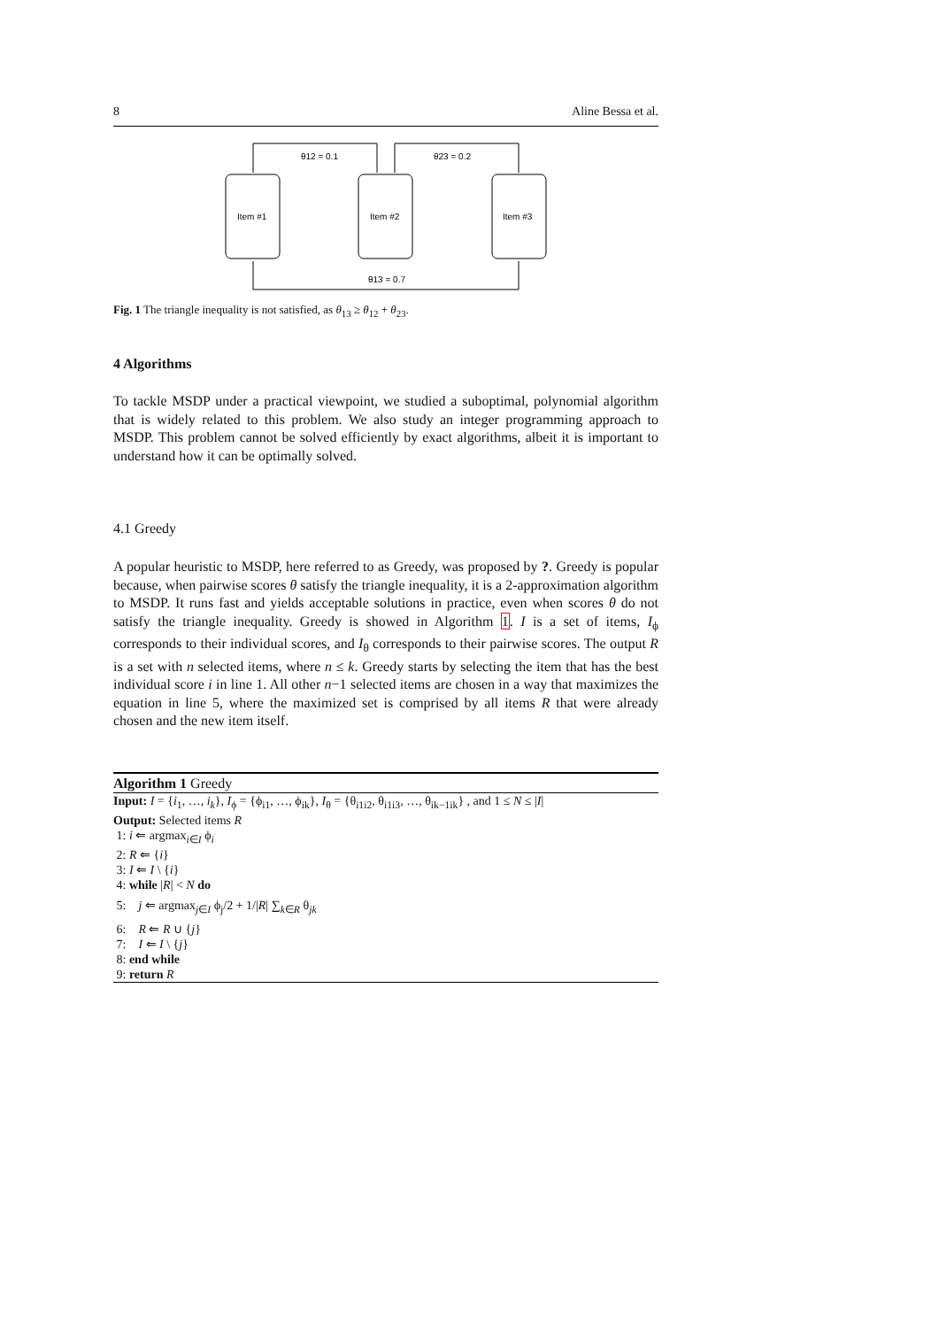8 Aline Bessa et al.
Item #1
Item #2
Item #3
θ12 = 0.1
θ23 = 0.2
θ13 = 0.7
Fig. 1 The triangle inequality is not satisfied, as θ<sub>13</sub> ≥ θ<sub>12</sub> + θ<sub>23</sub>.
4 Algorithms
To tackle MSDP under a practical viewpoint, we studied a suboptimal, polynomial algorithm that is widely related to this problem. We also study an integer programming approach to MSDP. This problem cannot be solved efficiently by exact algorithms, albeit it is important to understand how it can be optimally solved.
4.1 Greedy
A popular heuristic to MSDP, here referred to as Greedy, was proposed by ?. Greedy is popular because, when pairwise scores θ satisfy the triangle inequality, it is a 2-approximation algorithm to MSDP. It runs fast and yields acceptable solutions in practice, even when scores θ do not satisfy the triangle inequality. Greedy is showed in Algorithm 1. I is a set of items, I<sub>ϕ</sub> corresponds to their individual scores, and I<sub>θ</sub> corresponds to their pairwise scores. The output R is a set with n selected items, where n ≤ k. Greedy starts by selecting the item that has the best individual score i in line 1. All other n−1 selected items are chosen in a way that maximizes the equation in line 5, where the maximized set is comprised by all items R that were already chosen and the new item itself.
Algorithm 1 Greedy
Input: I = {i<sub>1</sub>, …, i<sub>k</sub>}, I<sub>ϕ</sub> = {ϕ<sub>i1</sub>, …, ϕ<sub>ik</sub>}, I<sub>θ</sub> = {θ<sub>i1i2</sub>, θ<sub>i1i3</sub>, …, θ<sub>ik−1ik</sub>} , and 1 ≤ N ≤ |I|
Output: Selected items R
1: i ⇐ argmax<sub>i∈I</sub> ϕ<sub>i</sub>
2: R ⇐ {i}
3: I ⇐ I \ {i}
4: while |R| < N do
5: j ⇐ argmax<sub>j∈I</sub> ϕ<sub>j</sub>/2 + 1/|R| ∑<sub>k∈R</sub> θ<sub>jk</sub>
6: R ⇐ R ∪ {j}
7: I ⇐ I \ {j}
8: end while
9: return R